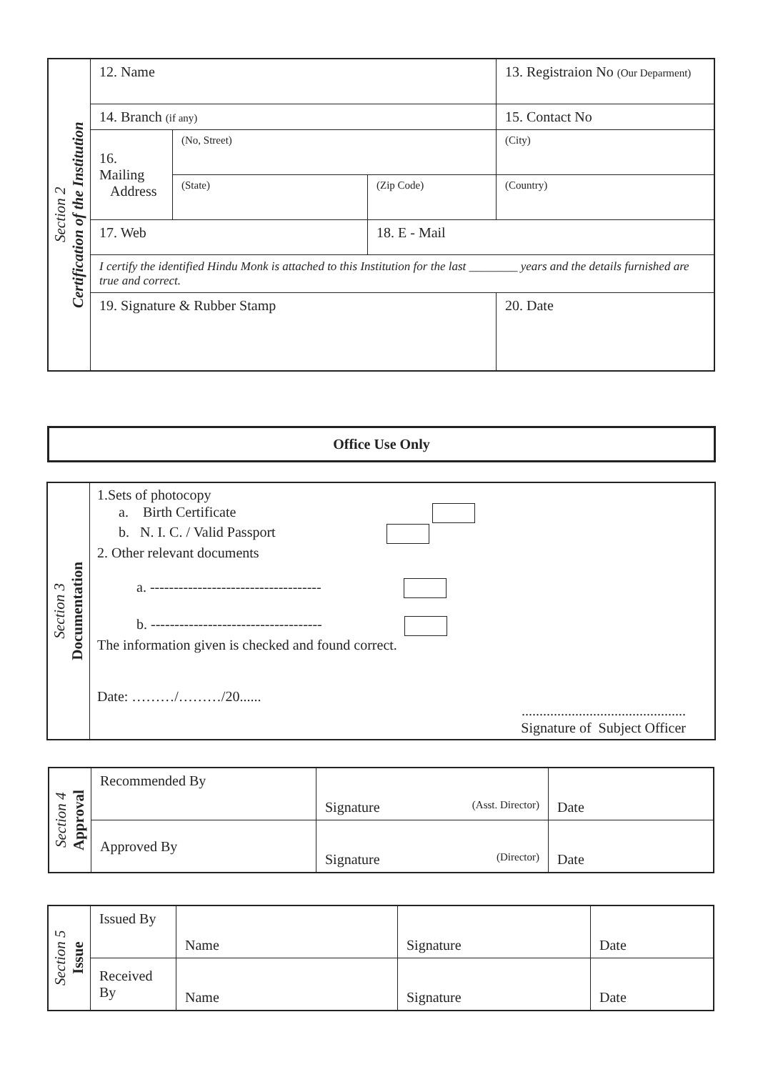| Section 2 Certification of the Institution | 12. Name | | | 13. Registraion No (Our Deparment) |
| | 14. Branch (if any) | | | 15. Contact No |
| | 16. Mailing Address | (No, Street) | | (City) |
| | | (State) | (Zip Code) | (Country) |
| | 17. Web | | 18. E - Mail | |
| | I certify the identified Hindu Monk is attached to this Institution for the last ________ years and the details furnished are true and correct. | | | |
| | 19. Signature & Rubber Stamp | | | 20. Date |
Office Use Only
| Section 3 Documentation | 1.Sets of photocopy a. Birth Certificate b. N. I. C. / Valid Passport 2. Other relevant documents a. ------------------------------------ b. ------------------------------------ The information given is checked and found correct. Date: ………/………/20...... .............................................. Signature of Subject Officer |
| Section 4 Approval | Recommended By | Signature (Asst. Director) | Date |
| | Approved By | Signature (Director) | Date |
| Section 5 Issue | Issued By | Name | Signature | Date |
| | Received By | Name | Signature | Date |